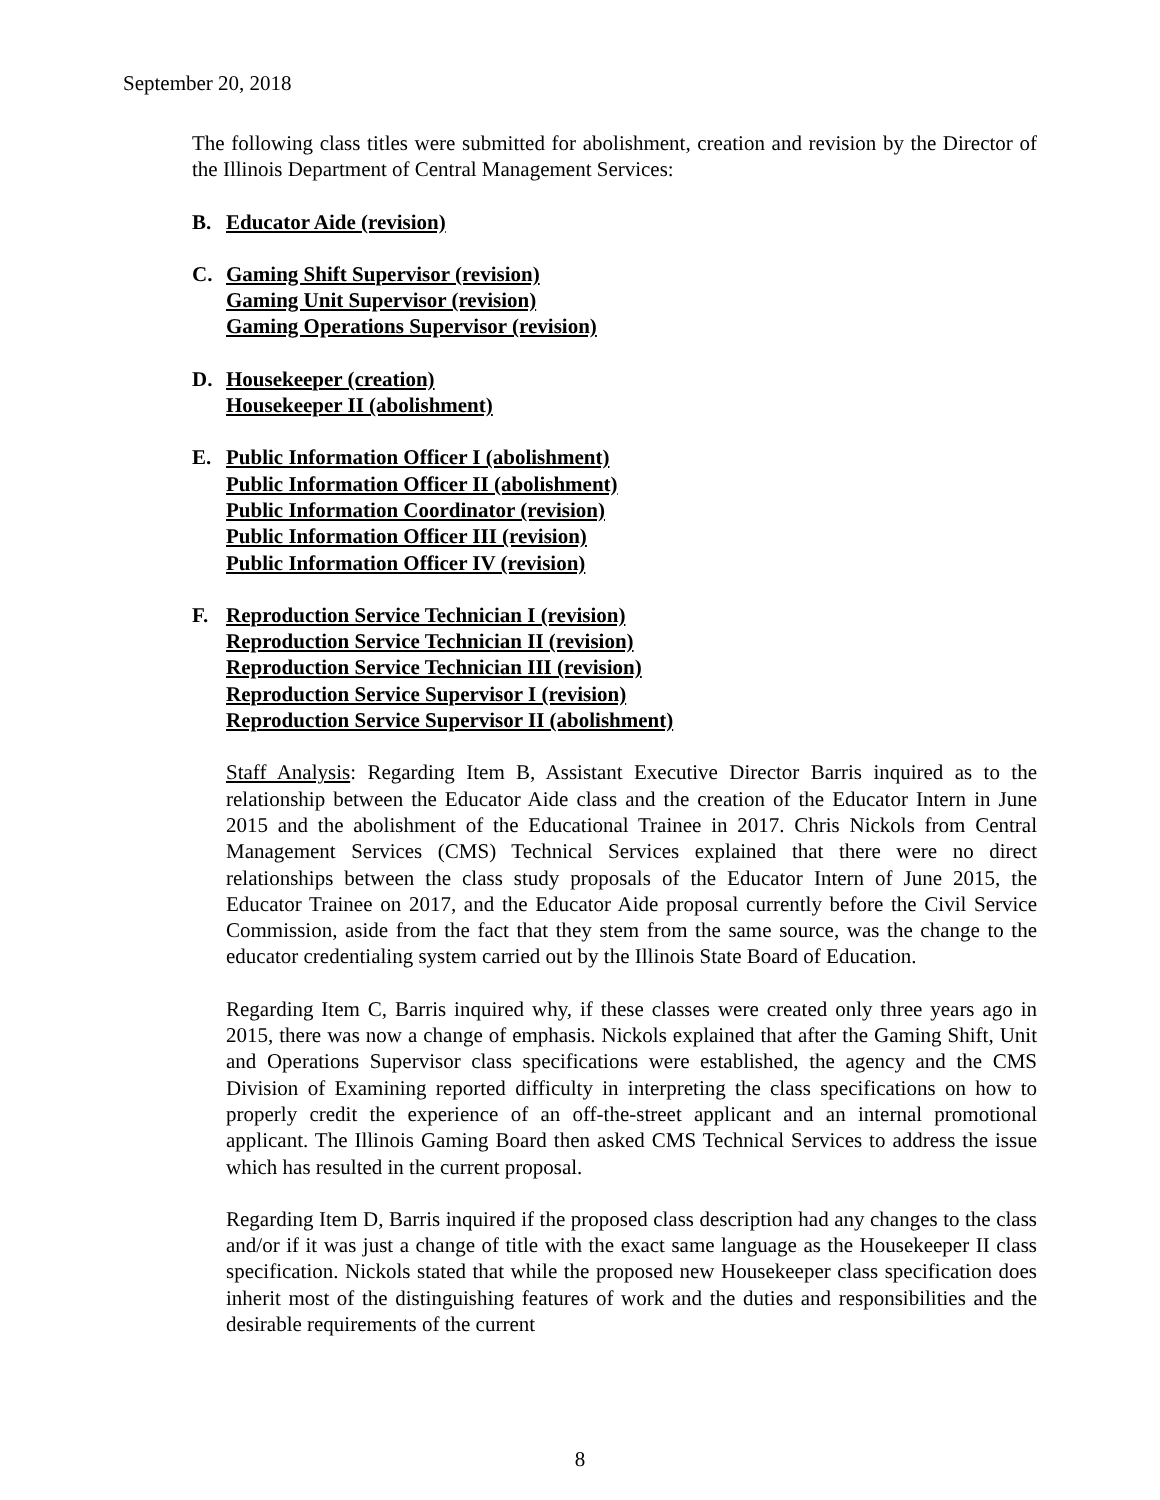September 20, 2018
The following class titles were submitted for abolishment, creation and revision by the Director of the Illinois Department of Central Management Services:
B. Educator Aide (revision)
C. Gaming Shift Supervisor (revision)
Gaming Unit Supervisor (revision)
Gaming Operations Supervisor (revision)
D. Housekeeper (creation)
Housekeeper II (abolishment)
E. Public Information Officer I (abolishment)
Public Information Officer II (abolishment)
Public Information Coordinator (revision)
Public Information Officer III (revision)
Public Information Officer IV (revision)
F. Reproduction Service Technician I (revision)
Reproduction Service Technician II (revision)
Reproduction Service Technician III (revision)
Reproduction Service Supervisor I (revision)
Reproduction Service Supervisor II (abolishment)
Staff Analysis: Regarding Item B, Assistant Executive Director Barris inquired as to the relationship between the Educator Aide class and the creation of the Educator Intern in June 2015 and the abolishment of the Educational Trainee in 2017. Chris Nickols from Central Management Services (CMS) Technical Services explained that there were no direct relationships between the class study proposals of the Educator Intern of June 2015, the Educator Trainee on 2017, and the Educator Aide proposal currently before the Civil Service Commission, aside from the fact that they stem from the same source, was the change to the educator credentialing system carried out by the Illinois State Board of Education.
Regarding Item C, Barris inquired why, if these classes were created only three years ago in 2015, there was now a change of emphasis. Nickols explained that after the Gaming Shift, Unit and Operations Supervisor class specifications were established, the agency and the CMS Division of Examining reported difficulty in interpreting the class specifications on how to properly credit the experience of an off-the-street applicant and an internal promotional applicant. The Illinois Gaming Board then asked CMS Technical Services to address the issue which has resulted in the current proposal.
Regarding Item D, Barris inquired if the proposed class description had any changes to the class and/or if it was just a change of title with the exact same language as the Housekeeper II class specification. Nickols stated that while the proposed new Housekeeper class specification does inherit most of the distinguishing features of work and the duties and responsibilities and the desirable requirements of the current
8